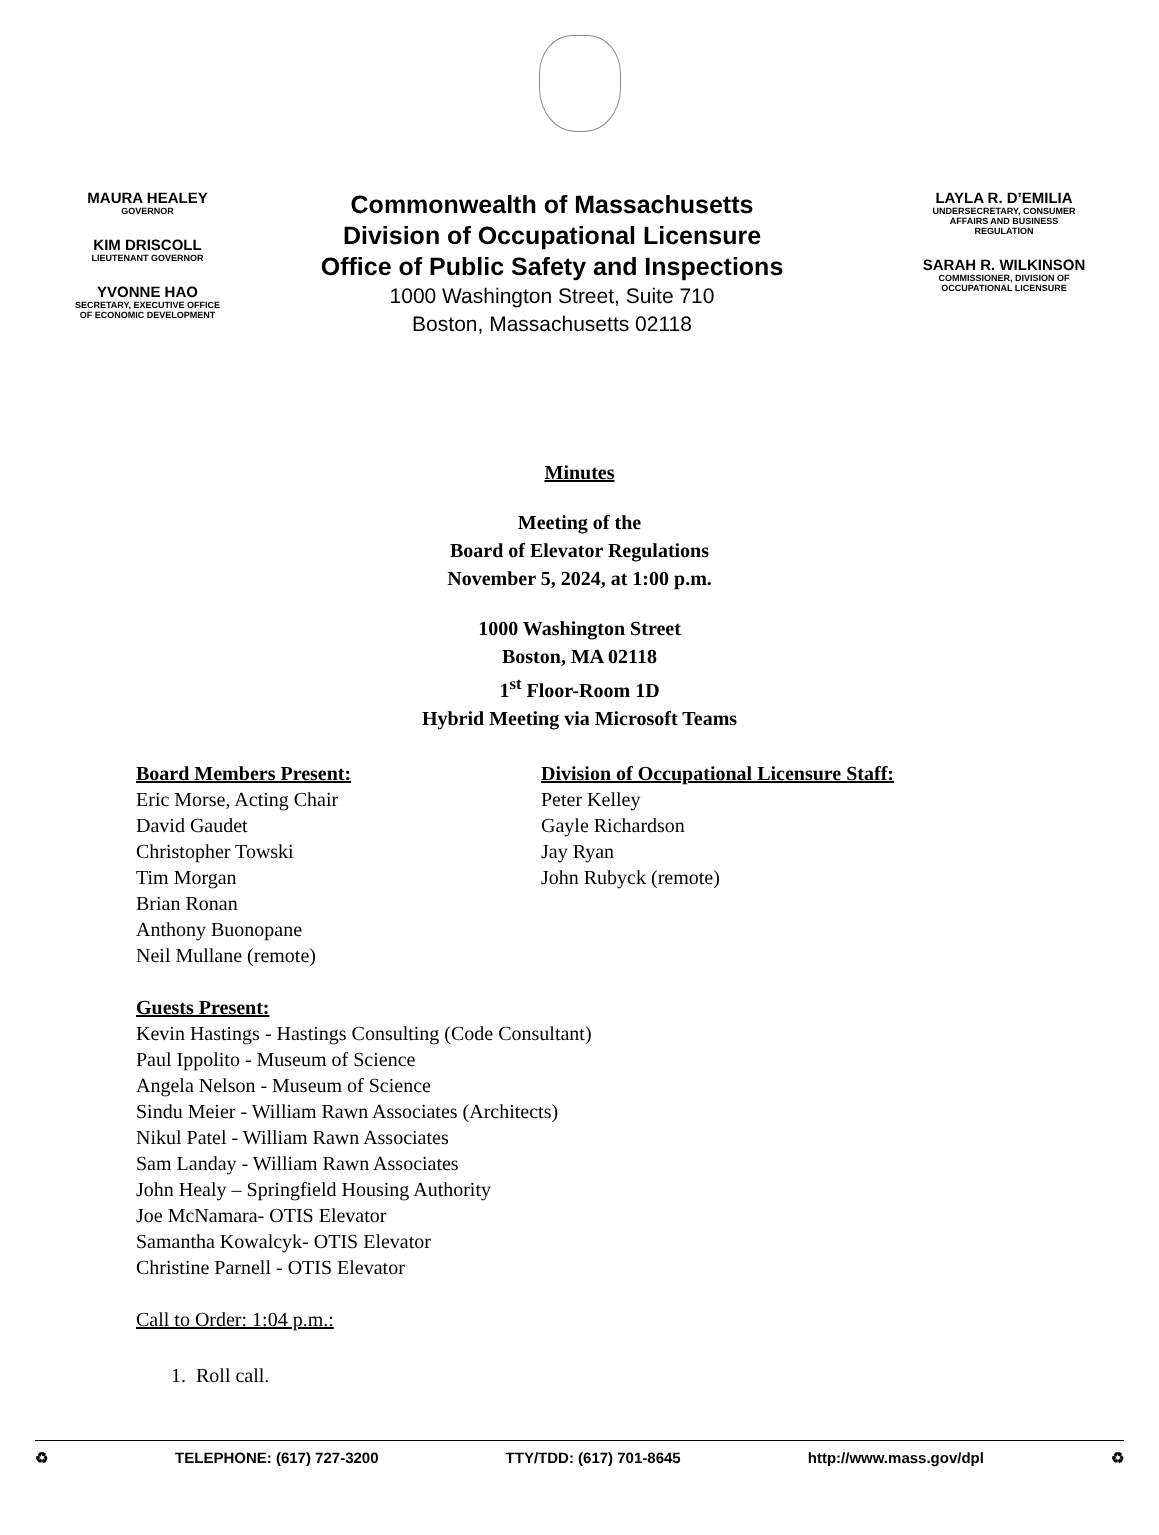MAURA HEALEY
GOVERNOR
KIM DRISCOLL
LIEUTENANT GOVERNOR
YVONNE HAO
SECRETARY, EXECUTIVE OFFICE
OF ECONOMIC DEVELOPMENT
Commonwealth of Massachusetts
Division of Occupational Licensure
Office of Public Safety and Inspections
1000 Washington Street, Suite 710
Boston, Massachusetts 02118
LAYLA R. D’EMILIA
UNDERSECRETARY, CONSUMER
AFFAIRS AND BUSINESS
REGULATION
SARAH R. WILKINSON
COMMISSIONER, DIVISION OF
OCCUPATIONAL LICENSURE
Minutes
Meeting of the
Board of Elevator Regulations
November 5, 2024, at 1:00 p.m.
1000 Washington Street
Boston, MA 02118
1<sup>st</sup> Floor-Room 1D
Hybrid Meeting via Microsoft Teams
Board Members Present:
Eric Morse, Acting Chair
David Gaudet
Christopher Towski
Tim Morgan
Brian Ronan
Anthony Buonopane
Neil Mullane (remote)
Division of Occupational Licensure Staff:
Peter Kelley
Gayle Richardson
Jay Ryan
John Rubyck (remote)
Guests Present:
Kevin Hastings - Hastings Consulting (Code Consultant)
Paul Ippolito - Museum of Science
Angela Nelson - Museum of Science
Sindu Meier - William Rawn Associates (Architects)
Nikul Patel - William Rawn Associates
Sam Landay - William Rawn Associates
John Healy – Springfield Housing Authority
Joe McNamara- OTIS Elevator
Samantha Kowalcyk- OTIS Elevator
Christine Parnell - OTIS Elevator
Call to Order: 1:04 p.m.:
1. Roll call.
♻ TELEPHONE: (617) 727-3200 TTY/TDD: (617) 701-8645 http://www.mass.gov/dpl ♻